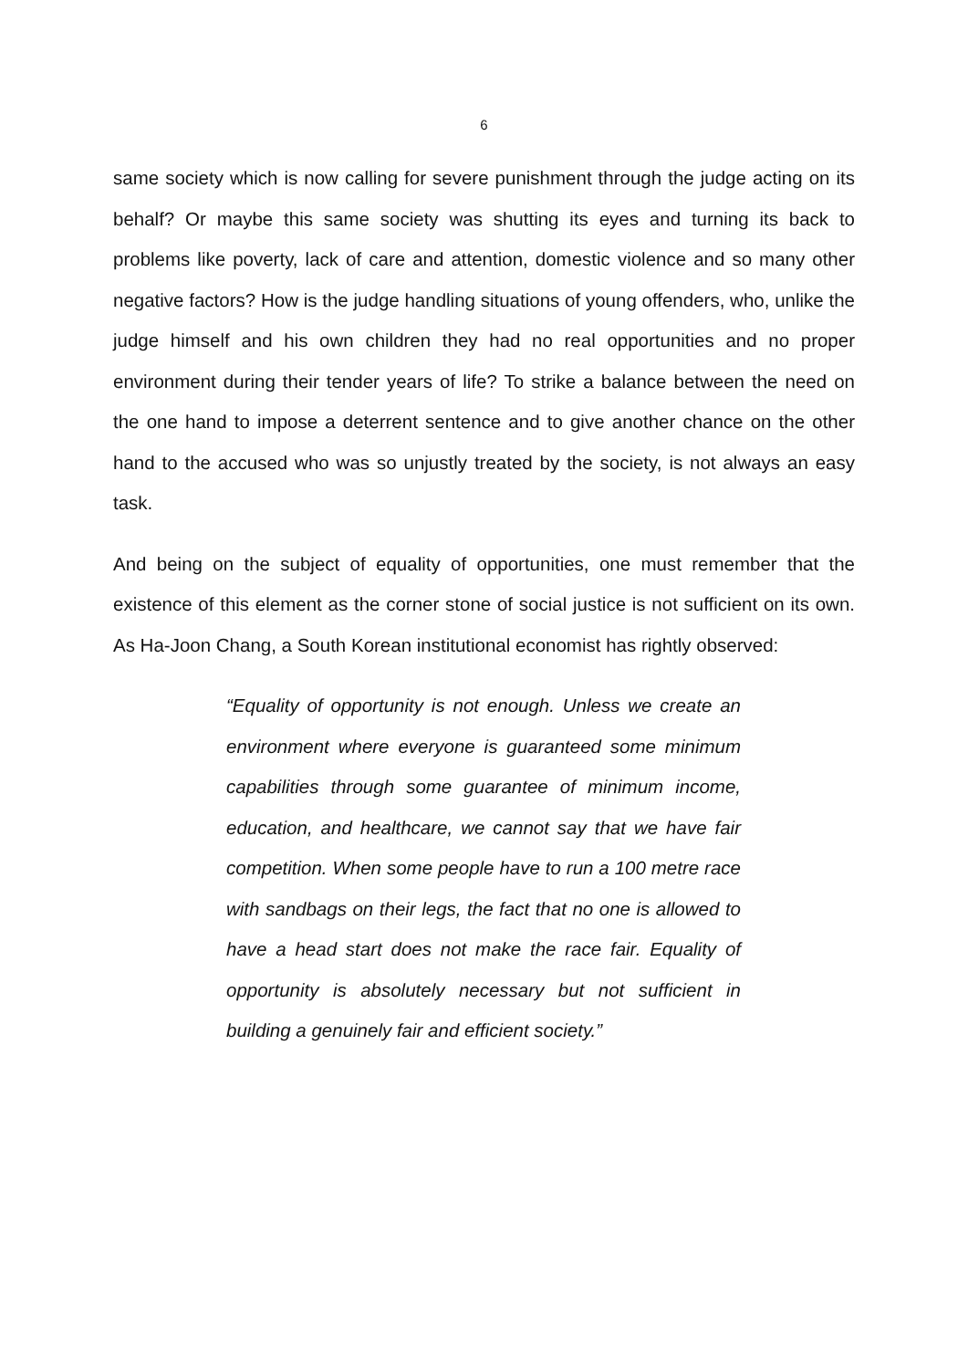6
same society which is now calling for severe punishment through the judge acting on its behalf? Or maybe this same society was shutting its eyes and turning its back to problems like poverty, lack of care and attention, domestic violence and so many other negative factors? How is the judge handling situations of young offenders, who, unlike the judge himself and his own children they had no real opportunities and no proper environment during their tender years of life? To strike a balance between the need on the one hand to impose a deterrent sentence and to give another chance on the other hand to the accused who was so unjustly treated by the society, is not always an easy task.
And being on the subject of equality of opportunities, one must remember that the existence of this element as the corner stone of social justice is not sufficient on its own. As Ha-Joon Chang, a South Korean institutional economist has rightly observed:
“Equality of opportunity is not enough. Unless we create an environment where everyone is guaranteed some minimum capabilities through some guarantee of minimum income, education, and healthcare, we cannot say that we have fair competition. When some people have to run a 100 metre race with sandbags on their legs, the fact that no one is allowed to have a head start does not make the race fair. Equality of opportunity is absolutely necessary but not sufficient in building a genuinely fair and efficient society.”